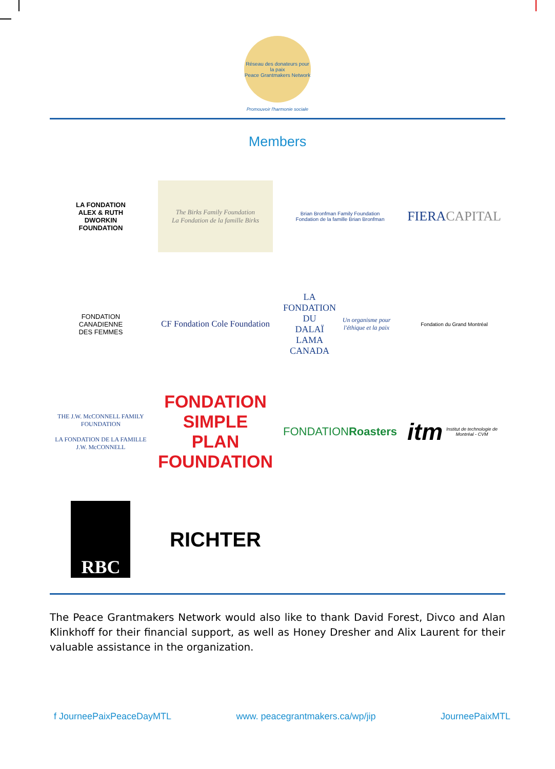Réseau des donateurs pour la paix
Peace Grantmakers Network
Promouvoir l'harmonie sociale
Members
LA FONDATION
ALEX & RUTH
DWORKIN
FOUNDATION
The Birks Family Foundation
La Fondation de la famille Birks
Brian Bronfman Family Foundation
Fondation de la famille Brian Bronfman
FIERA CAPITAL
FONDATION
CANADIENNE
DES FEMMES
CF Fondation Cole Foundation
LA
FONDATION DU
DALAÏ LAMA
CANADA
Un organisme pour l'éthique et la paix
Fondation du Grand Montréal
THE J.W. McCONNELL FAMILY FOUNDATION
LA FONDATION DE LA FAMILLE J.W. McCONNELL
FONDATION
SIMPLE PLAN
FOUNDATION
FONDATION
Roasters
itm
Institut de technologie de Montréal - CVM
RBC
RICHTER
The Peace Grantmakers Network would also like to thank David Forest, Divco and Alan Klinkhoff for their financial support, as well as Honey Dresher and Alix Laurent for their valuable assistance in the organization.
f JourneePaixPeaceDayMTL www. peacegrantmakers.ca/wp/jip JourneePaixMTL